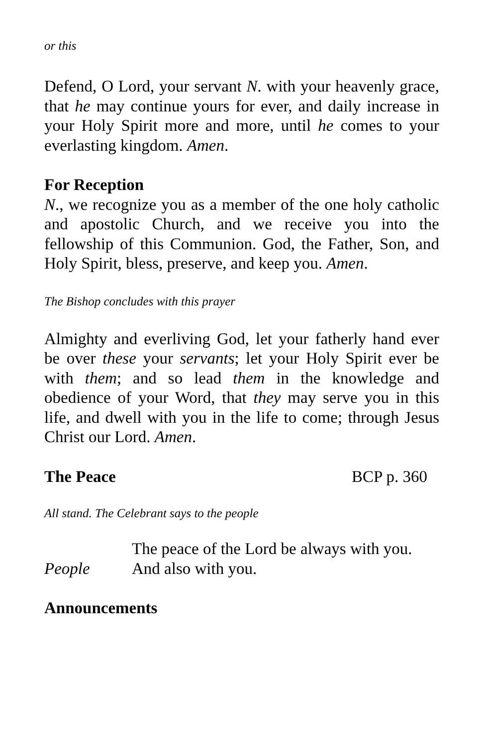or this
Defend, O Lord, your servant N. with your heavenly grace, that he may continue yours for ever, and daily increase in your Holy Spirit more and more, until he comes to your everlasting kingdom. Amen.
For Reception
N., we recognize you as a member of the one holy catholic and apostolic Church, and we receive you into the fellowship of this Communion. God, the Father, Son, and Holy Spirit, bless, preserve, and keep you. Amen.
The Bishop concludes with this prayer
Almighty and everliving God, let your fatherly hand ever be over these your servants; let your Holy Spirit ever be with them; and so lead them in the knowledge and obedience of your Word, that they may serve you in this life, and dwell with you in the life to come; through Jesus Christ our Lord. Amen.
The Peace BCP p. 360
All stand. The Celebrant says to the people
The peace of the Lord be always with you.
People And also with you.
Announcements